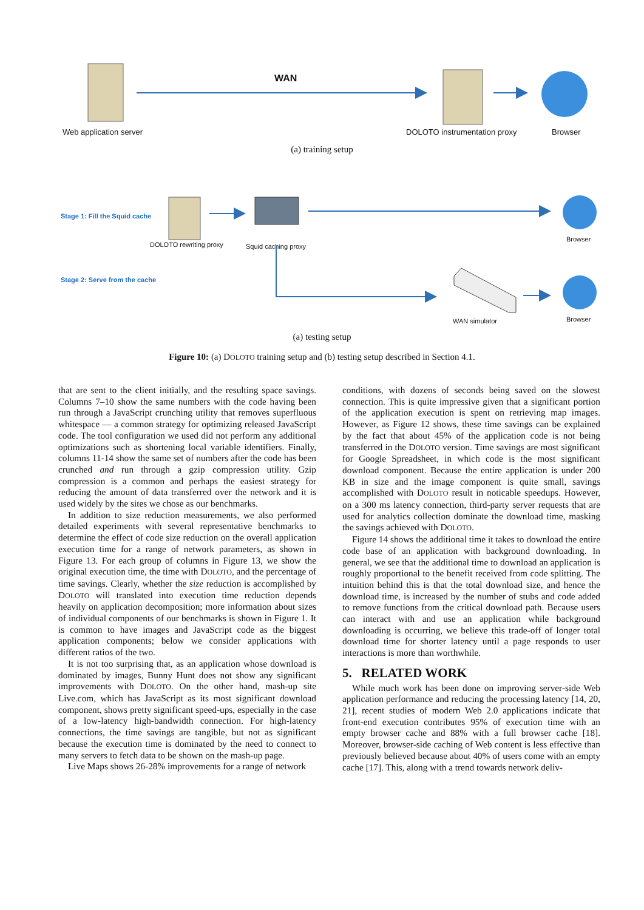WAN
Web application server DOLOTO instrumentation proxy Browser
(a) training setup
Stage 1: Fill the Squid cache
DOLOTO rewriting proxy Squid caching proxy
Browser
Stage 2: Serve from the cache
WAN simulator Browser
(a) testing setup
Figure 10: (a) DOLOTO training setup and (b) testing setup described in Section 4.1.
that are sent to the client initially, and the resulting space savings. Columns 7–10 show the same numbers with the code having been run through a JavaScript crunching utility that removes superfluous whitespace — a common strategy for optimizing released JavaScript code. The tool configuration we used did not perform any additional optimizations such as shortening local variable identifiers. Finally, columns 11-14 show the same set of numbers after the code has been crunched and run through a gzip compression utility. Gzip compression is a common and perhaps the easiest strategy for reducing the amount of data transferred over the network and it is used widely by the sites we chose as our benchmarks.
In addition to size reduction measurements, we also performed detailed experiments with several representative benchmarks to determine the effect of code size reduction on the overall application execution time for a range of network parameters, as shown in Figure 13. For each group of columns in Figure 13, we show the original execution time, the time with DOLOTO, and the percentage of time savings. Clearly, whether the size reduction is accomplished by DOLOTO will translated into execution time reduction depends heavily on application decomposition; more information about sizes of individual components of our benchmarks is shown in Figure 1. It is common to have images and JavaScript code as the biggest application components; below we consider applications with different ratios of the two.
It is not too surprising that, as an application whose download is dominated by images, Bunny Hunt does not show any significant improvements with DOLOTO. On the other hand, mash-up site Live.com, which has JavaScript as its most significant download component, shows pretty significant speed-ups, especially in the case of a low-latency high-bandwidth connection. For high-latency connections, the time savings are tangible, but not as significant because the execution time is dominated by the need to connect to many servers to fetch data to be shown on the mash-up page.
Live Maps shows 26-28% improvements for a range of network
conditions, with dozens of seconds being saved on the slowest connection. This is quite impressive given that a significant portion of the application execution is spent on retrieving map images. However, as Figure 12 shows, these time savings can be explained by the fact that about 45% of the application code is not being transferred in the DOLOTO version. Time savings are most significant for Google Spreadsheet, in which code is the most significant download component. Because the entire application is under 200 KB in size and the image component is quite small, savings accomplished with DOLOTO result in noticable speedups. However, on a 300 ms latency connection, third-party server requests that are used for analytics collection dominate the download time, masking the savings achieved with DOLOTO.
Figure 14 shows the additional time it takes to download the entire code base of an application with background downloading. In general, we see that the additional time to download an application is roughly proportional to the benefit received from code splitting. The intuition behind this is that the total download size, and hence the download time, is increased by the number of stubs and code added to remove functions from the critical download path. Because users can interact with and use an application while background downloading is occurring, we believe this trade-off of longer total download time for shorter latency until a page responds to user interactions is more than worthwhile.
5. RELATED WORK
While much work has been done on improving server-side Web application performance and reducing the processing latency [14, 20, 21], recent studies of modern Web 2.0 applications indicate that front-end execution contributes 95% of execution time with an empty browser cache and 88% with a full browser cache [18]. Moreover, browser-side caching of Web content is less effective than previously believed because about 40% of users come with an empty cache [17]. This, along with a trend towards network deliv-